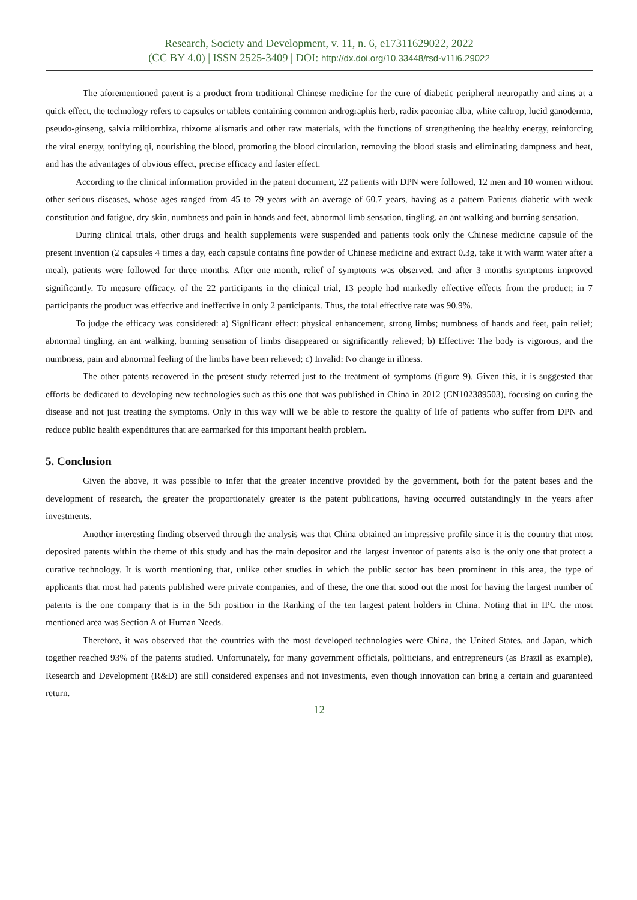Research, Society and Development, v. 11, n. 6, e17311629022, 2022
(CC BY 4.0) | ISSN 2525-3409 | DOI: http://dx.doi.org/10.33448/rsd-v11i6.29022
The aforementioned patent is a product from traditional Chinese medicine for the cure of diabetic peripheral neuropathy and aims at a quick effect, the technology refers to capsules or tablets containing common andrographis herb, radix paeoniae alba, white caltrop, lucid ganoderma, pseudo-ginseng, salvia miltiorrhiza, rhizome alismatis and other raw materials, with the functions of strengthening the healthy energy, reinforcing the vital energy, tonifying qi, nourishing the blood, promoting the blood circulation, removing the blood stasis and eliminating dampness and heat, and has the advantages of obvious effect, precise efficacy and faster effect.
According to the clinical information provided in the patent document, 22 patients with DPN were followed, 12 men and 10 women without other serious diseases, whose ages ranged from 45 to 79 years with an average of 60.7 years, having as a pattern Patients diabetic with weak constitution and fatigue, dry skin, numbness and pain in hands and feet, abnormal limb sensation, tingling, an ant walking and burning sensation.
During clinical trials, other drugs and health supplements were suspended and patients took only the Chinese medicine capsule of the present invention (2 capsules 4 times a day, each capsule contains fine powder of Chinese medicine and extract 0.3g, take it with warm water after a meal), patients were followed for three months. After one month, relief of symptoms was observed, and after 3 months symptoms improved significantly. To measure efficacy, of the 22 participants in the clinical trial, 13 people had markedly effective effects from the product; in 7 participants the product was effective and ineffective in only 2 participants. Thus, the total effective rate was 90.9%.
To judge the efficacy was considered: a) Significant effect: physical enhancement, strong limbs; numbness of hands and feet, pain relief; abnormal tingling, an ant walking, burning sensation of limbs disappeared or significantly relieved; b) Effective: The body is vigorous, and the numbness, pain and abnormal feeling of the limbs have been relieved; c) Invalid: No change in illness.
The other patents recovered in the present study referred just to the treatment of symptoms (figure 9). Given this, it is suggested that efforts be dedicated to developing new technologies such as this one that was published in China in 2012 (CN102389503), focusing on curing the disease and not just treating the symptoms. Only in this way will we be able to restore the quality of life of patients who suffer from DPN and reduce public health expenditures that are earmarked for this important health problem.
5. Conclusion
Given the above, it was possible to infer that the greater incentive provided by the government, both for the patent bases and the development of research, the greater the proportionately greater is the patent publications, having occurred outstandingly in the years after investments.
Another interesting finding observed through the analysis was that China obtained an impressive profile since it is the country that most deposited patents within the theme of this study and has the main depositor and the largest inventor of patents also is the only one that protect a curative technology. It is worth mentioning that, unlike other studies in which the public sector has been prominent in this area, the type of applicants that most had patents published were private companies, and of these, the one that stood out the most for having the largest number of patents is the one company that is in the 5th position in the Ranking of the ten largest patent holders in China. Noting that in IPC the most mentioned area was Section A of Human Needs.
Therefore, it was observed that the countries with the most developed technologies were China, the United States, and Japan, which together reached 93% of the patents studied. Unfortunately, for many government officials, politicians, and entrepreneurs (as Brazil as example), Research and Development (R&D) are still considered expenses and not investments, even though innovation can bring a certain and guaranteed return.
12